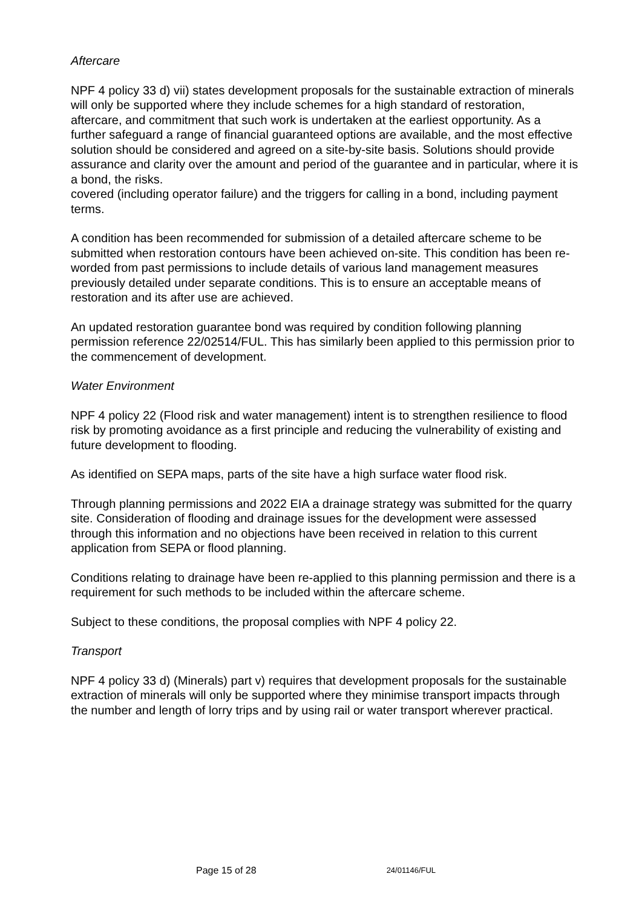Aftercare
NPF 4 policy 33 d) vii) states development proposals for the sustainable extraction of minerals will only be supported where they include schemes for a high standard of restoration, aftercare, and commitment that such work is undertaken at the earliest opportunity. As a further safeguard a range of financial guaranteed options are available, and the most effective solution should be considered and agreed on a site-by-site basis. Solutions should provide assurance and clarity over the amount and period of the guarantee and in particular, where it is a bond, the risks.
covered (including operator failure) and the triggers for calling in a bond, including payment terms.
A condition has been recommended for submission of a detailed aftercare scheme to be submitted when restoration contours have been achieved on-site. This condition has been re-worded from past permissions to include details of various land management measures previously detailed under separate conditions. This is to ensure an acceptable means of restoration and its after use are achieved.
An updated restoration guarantee bond was required by condition following planning permission reference 22/02514/FUL. This has similarly been applied to this permission prior to the commencement of development.
Water Environment
NPF 4 policy 22 (Flood risk and water management) intent is to strengthen resilience to flood risk by promoting avoidance as a first principle and reducing the vulnerability of existing and future development to flooding.
As identified on SEPA maps, parts of the site have a high surface water flood risk.
Through planning permissions and 2022 EIA a drainage strategy was submitted for the quarry site. Consideration of flooding and drainage issues for the development were assessed through this information and no objections have been received in relation to this current application from SEPA or flood planning.
Conditions relating to drainage have been re-applied to this planning permission and there is a requirement for such methods to be included within the aftercare scheme.
Subject to these conditions, the proposal complies with NPF 4 policy 22.
Transport
NPF 4 policy 33 d) (Minerals) part v) requires that development proposals for the sustainable extraction of minerals will only be supported where they minimise transport impacts through the number and length of lorry trips and by using rail or water transport wherever practical.
Page 15 of 28 24/01146/FUL